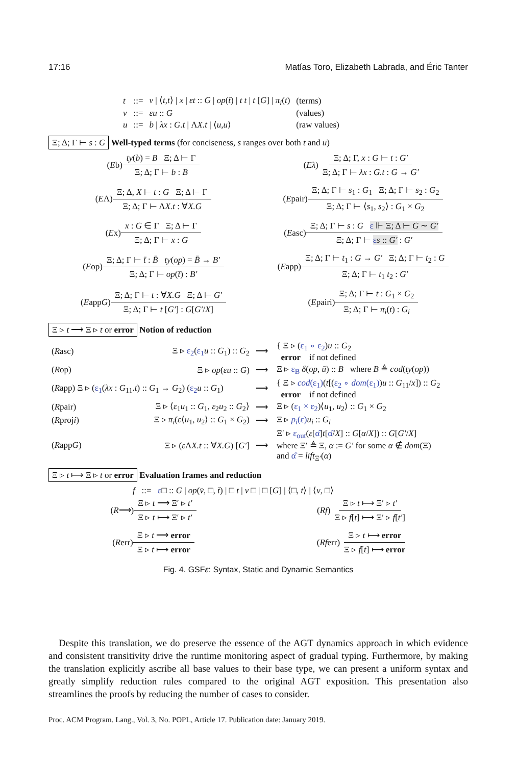17:16 Matías Toro, Elizabeth Labrada, and Éric Tanter
| t | ::= | v / ⟨ t , t ⟩ / x / εt :: G / op ( t̄ ) / t t / t [ G ] / π<sub>i</sub> ( t ) | (terms) |
| v | ::= | εu :: G | (values) |
| u | ::= | b / λx : G.t / Λ X.t / ⟨ u , u ⟩ | (raw values) |
Ξ; Δ; Γ ⊢ s : G Well-typed terms (for conciseness, s ranges over both t and u)
(E b) ty(b) = B Ξ; Δ ⊢ Γ Ξ; Δ; Γ ⊢ b : B
(Eλ) Ξ; Δ; Γ, x : G ⊢ t : G′ Ξ; Δ; Γ ⊢ λx : G.t : G → G′
(E Λ) Ξ; Δ, X ⊢ t : G Ξ; Δ ⊢ Γ Ξ; Δ; Γ ⊢ ΛX.t : ∀X.G
(E pair) Ξ; Δ; Γ ⊢ s<sub>1</sub> : G<sub>1</sub> Ξ; Δ; Γ ⊢ s<sub>2</sub> : G<sub>2</sub> Ξ; Δ; Γ ⊢ ⟨s<sub>1</sub>, s<sub>2</sub>⟩ : G<sub>1</sub> × G<sub>2</sub>
(E x) x : G ∈ Γ Ξ; Δ ⊢ Γ Ξ; Δ; Γ ⊢ x : G
(E asc) Ξ; Δ; Γ ⊢ s : G ε ⊩ Ξ; Δ ⊢ G ∼ G′ Ξ; Δ; Γ ⊢ εs :: G′ : G′
(E op) Ξ; Δ; Γ ⊢ t̄ : B̄ ty(op) = B̄ → B′ Ξ; Δ; Γ ⊢ op(t̄) : B′
(E app) Ξ; Δ; Γ ⊢ t<sub>1</sub> : G → G′ Ξ; Δ; Γ ⊢ t<sub>2</sub> : G Ξ; Δ; Γ ⊢ t<sub>1</sub> t<sub>2</sub> : G′
(E app G) Ξ; Δ; Γ ⊢ t : ∀X.G Ξ; Δ ⊢ G′ Ξ; Δ; Γ ⊢ t [G′] : G[G′/X]
(E pairi) Ξ; Δ; Γ ⊢ t : G<sub>1</sub> × G<sub>2</sub> Ξ; Δ; Γ ⊢ π<sub>i</sub>(t) : G<sub>i</sub>
Ξ ▹ t ⟶ Ξ ▹ t or error Notion of reduction
| ( R asc) | Ξ ▹ ε<sub>2</sub> ( ε<sub>1</sub> u :: G<sub>1</sub>) :: G<sub>2</sub> | ⟶ | { Ξ ▹ ( ε<sub>1</sub> ∘ ε<sub>2</sub> ) u :: G<sub>2</sub> error if not defined |
| ( R op) | Ξ ▹ op ( εu :: G ) | ⟶ | Ξ ▹ ε<sub>B</sub> δ ( op , ū ) :: B where B ≜ cod ( ty ( op )) |
| ( R app) Ξ ▹ ( ε<sub>1</sub> ( λx : G<sub>11</sub>. t ) :: G<sub>1</sub> → G<sub>2</sub>) ( ε<sub>2</sub> u :: G<sub>1</sub>) | | ⟶ | { Ξ ▹ cod (ε<sub>1</sub>) ( t [( ε<sub>2</sub> ∘ dom (ε<sub>1</sub>) ) u :: G<sub>11</sub>/ x ]) :: G<sub>2</sub> error if not defined |
| ( R pair) | Ξ ▹ ⟨ ε<sub>1</sub> u<sub>1</sub> :: G<sub>1</sub>, ε<sub>2</sub> u<sub>2</sub> :: G<sub>2</sub>⟩ | ⟶ | Ξ ▹ ( ε<sub>1</sub> × ε<sub>2</sub> )⟨ u<sub>1</sub>, u<sub>2</sub>⟩ :: G<sub>1</sub> × G<sub>2</sub> |
| ( R proj i ) | Ξ ▹ π<sub>i</sub> ( ε ⟨ u<sub>1</sub>, u<sub>2</sub>⟩ :: G<sub>1</sub> × G<sub>2</sub>) | ⟶ | Ξ ▹ p<sub>i</sub> (ε) u<sub>i</sub> :: G<sub>i</sub> |
| ( R app G ) | Ξ ▹ ( ε Λ X.t :: ∀ X.G ) [ G′ ] | ⟶ | Ξ′ ▹ ε<sub>out</sub> ( ε [ α̂ ] t [ α̂ / X ] :: G [ α / X ]) :: G [ G′ / X ] where Ξ′ ≜ Ξ, α := G′ for some α ∉ dom (Ξ) and α̂ = lift<sub>Ξ′</sub>( α ) |
Ξ ▹ t ⟼ Ξ ▹ t or error Evaluation frames and reduction
f ::= ε□ :: G | op(v̄, □, t̄) | □ t | v □ | □ [G] | ⟨□, t⟩ | ⟨v, □⟩
(R ⟶) Ξ ▹ t ⟶ Ξ′ ▹ t′ Ξ ▹ t ⟼ Ξ′ ▹ t′
(Rf) Ξ ▹ t ⟼ Ξ′ ▹ t′ Ξ ▹ f[t] ⟼ Ξ′ ▹ f[t′]
(R err) Ξ ▹ t ⟶ error Ξ ▹ t ⟼ error
(Rf err) Ξ ▹ t ⟼ error Ξ ▹ f[t] ⟼ error
Fig. 4. GSFε: Syntax, Static and Dynamic Semantics
Despite this translation, we do preserve the essence of the AGT dynamics approach in which evidence and consistent transitivity drive the runtime monitoring aspect of gradual typing. Furthermore, by making the translation explicitly ascribe all base values to their base type, we can present a uniform syntax and greatly simplify reduction rules compared to the original AGT exposition. This presentation also streamlines the proofs by reducing the number of cases to consider.
Proc. ACM Program. Lang., Vol. 3, No. POPL, Article 17. Publication date: January 2019.